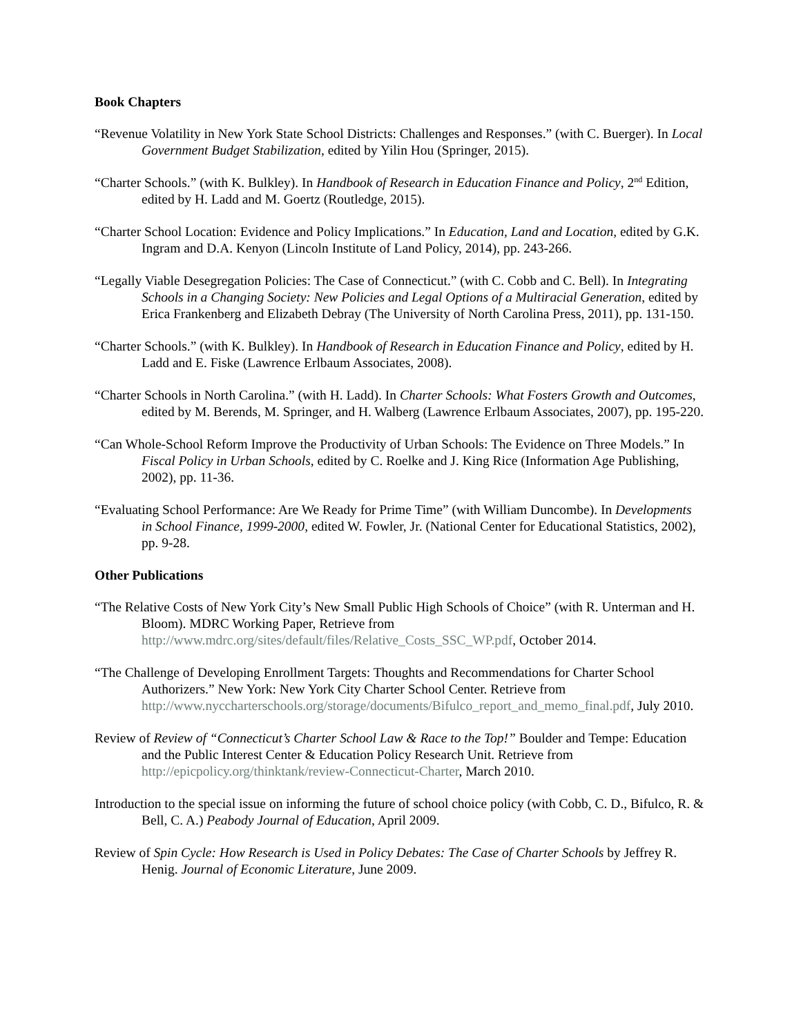Book Chapters
“Revenue Volatility in New York State School Districts: Challenges and Responses.” (with C. Buerger). In Local Government Budget Stabilization, edited by Yilin Hou (Springer, 2015).
“Charter Schools.” (with K. Bulkley). In Handbook of Research in Education Finance and Policy, 2<sup>nd</sup> Edition, edited by H. Ladd and M. Goertz (Routledge, 2015).
“Charter School Location: Evidence and Policy Implications.” In Education, Land and Location, edited by G.K. Ingram and D.A. Kenyon (Lincoln Institute of Land Policy, 2014), pp. 243-266.
“Legally Viable Desegregation Policies: The Case of Connecticut.” (with C. Cobb and C. Bell). In Integrating Schools in a Changing Society: New Policies and Legal Options of a Multiracial Generation, edited by Erica Frankenberg and Elizabeth Debray (The University of North Carolina Press, 2011), pp. 131-150.
“Charter Schools.” (with K. Bulkley). In Handbook of Research in Education Finance and Policy, edited by H. Ladd and E. Fiske (Lawrence Erlbaum Associates, 2008).
“Charter Schools in North Carolina.” (with H. Ladd). In Charter Schools: What Fosters Growth and Outcomes, edited by M. Berends, M. Springer, and H. Walberg (Lawrence Erlbaum Associates, 2007), pp. 195-220.
“Can Whole-School Reform Improve the Productivity of Urban Schools: The Evidence on Three Models.” In Fiscal Policy in Urban Schools, edited by C. Roelke and J. King Rice (Information Age Publishing, 2002), pp. 11-36.
“Evaluating School Performance: Are We Ready for Prime Time” (with William Duncombe). In Developments in School Finance, 1999-2000, edited W. Fowler, Jr. (National Center for Educational Statistics, 2002), pp. 9-28.
Other Publications
“The Relative Costs of New York City’s New Small Public High Schools of Choice” (with R. Unterman and H. Bloom). MDRC Working Paper, Retrieve from http://www.mdrc.org/sites/default/files/Relative_Costs_SSC_WP.pdf, October 2014.
“The Challenge of Developing Enrollment Targets: Thoughts and Recommendations for Charter School Authorizers.” New York: New York City Charter School Center. Retrieve from http://www.nyccharterschools.org/storage/documents/Bifulco_report_and_memo_final.pdf, July 2010.
Review of Review of “Connecticut’s Charter School Law & Race to the Top!” Boulder and Tempe: Education and the Public Interest Center & Education Policy Research Unit. Retrieve from http://epicpolicy.org/thinktank/review-Connecticut-Charter, March 2010.
Introduction to the special issue on informing the future of school choice policy (with Cobb, C. D., Bifulco, R. & Bell, C. A.) Peabody Journal of Education, April 2009.
Review of Spin Cycle: How Research is Used in Policy Debates: The Case of Charter Schools by Jeffrey R. Henig. Journal of Economic Literature, June 2009.